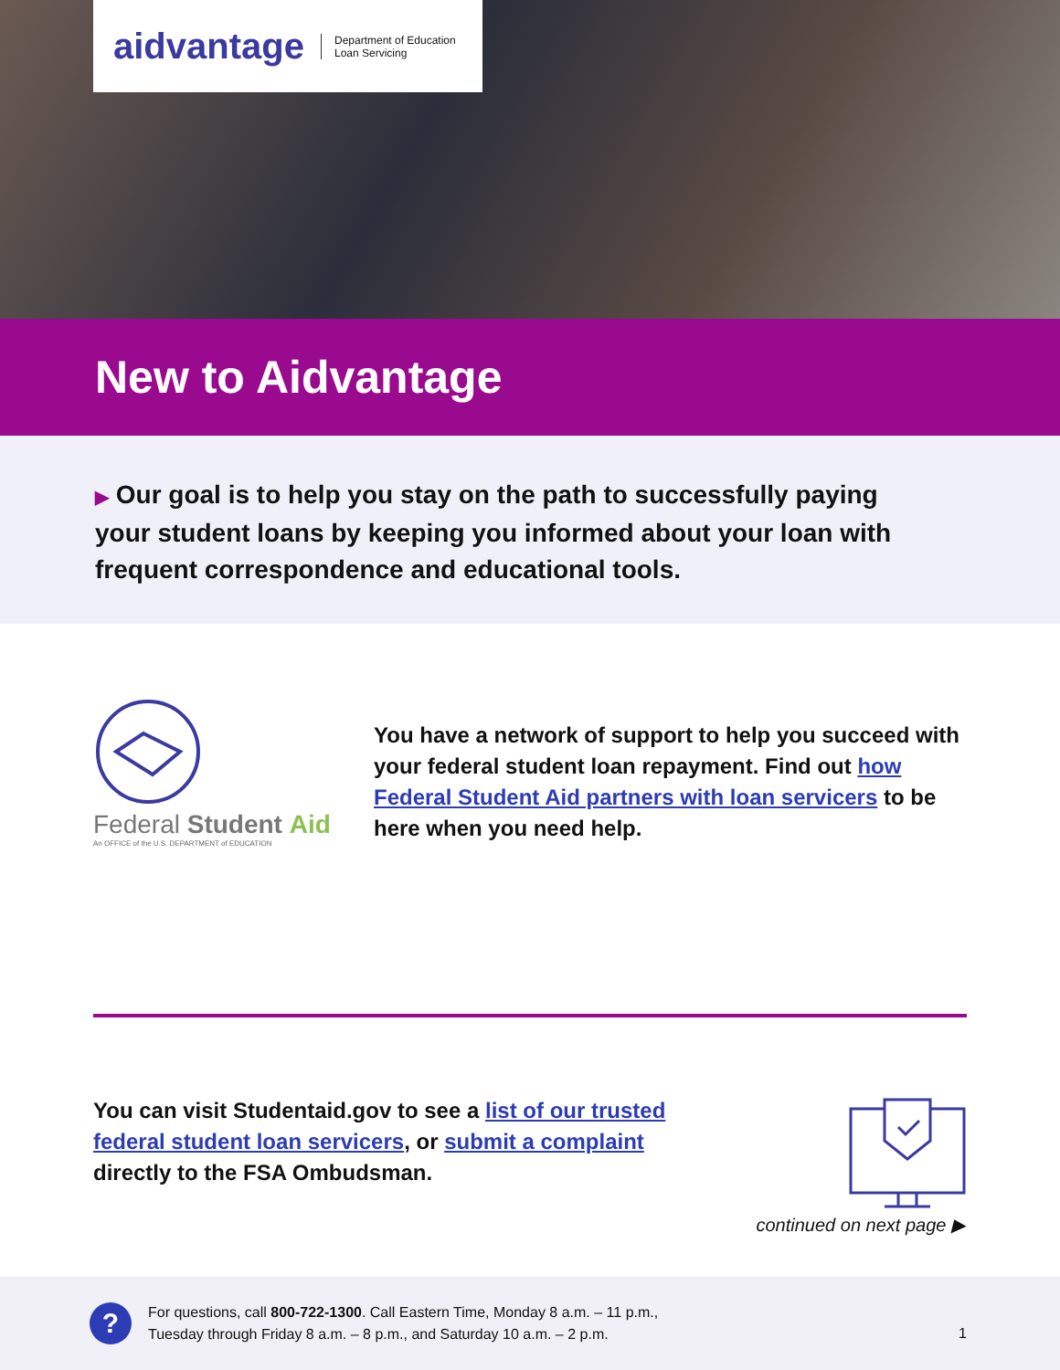aidvantage Department of Education
Loan Servicing
New to Aidvantage
▶ Our goal is to help you stay on the path to successfully paying
your student loans by keeping you informed about your loan with
frequent correspondence and educational tools.
Federal Student Aid
An OFFICE of the U.S. DEPARTMENT of EDUCATION
You have a network of support to help you succeed with your federal student loan repayment. Find out how Federal Student Aid partners with loan servicers to be here when you need help.
You can visit Studentaid.gov to see a list of our trusted federal student loan servicers, or submit a complaint directly to the FSA Ombudsman.
continued on next page ▶
?
For questions, call 800-722-1300. Call Eastern Time, Monday 8 a.m. – 11 p.m.,
Tuesday through Friday 8 a.m. – 8 p.m., and Saturday 10 a.m. – 2 p.m.
1